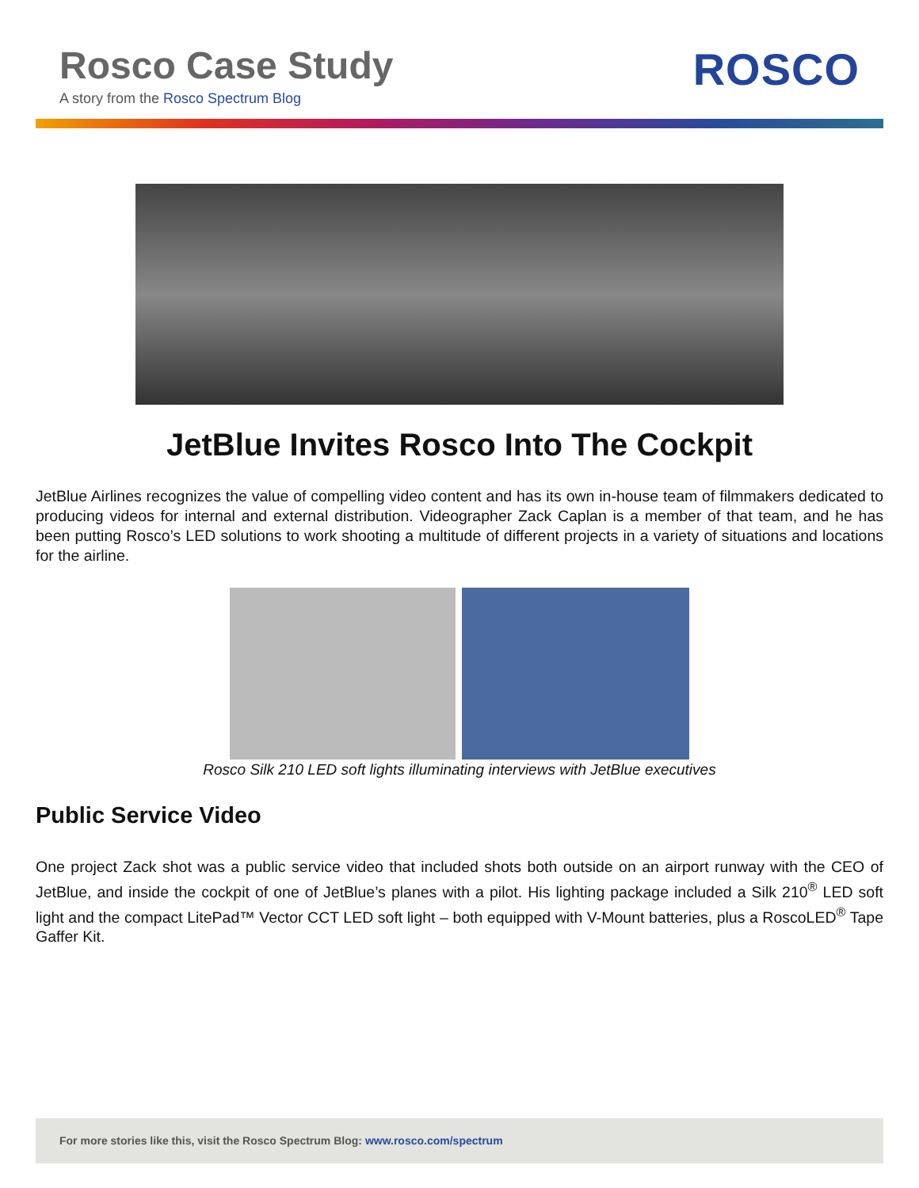Rosco Case Study
A story from the Rosco Spectrum Blog
ROSCO
JetBlue Invites Rosco Into The Cockpit
JetBlue Airlines recognizes the value of compelling video content and has its own in-house team of filmmakers dedicated to producing videos for internal and external distribution. Videographer Zack Caplan is a member of that team, and he has been putting Rosco’s LED solutions to work shooting a multitude of different projects in a variety of situations and locations for the airline.
Rosco Silk 210 LED soft lights illuminating interviews with JetBlue executives
Public Service Video
One project Zack shot was a public service video that included shots both outside on an airport runway with the CEO of JetBlue, and inside the cockpit of one of JetBlue’s planes with a pilot. His lighting package included a Silk 210<sup>®</sup> LED soft light and the compact LitePad™ Vector CCT LED soft light – both equipped with V-Mount batteries, plus a RoscoLED<sup>®</sup> Tape Gaffer Kit.
For more stories like this, visit the Rosco Spectrum Blog: www.rosco.com/spectrum